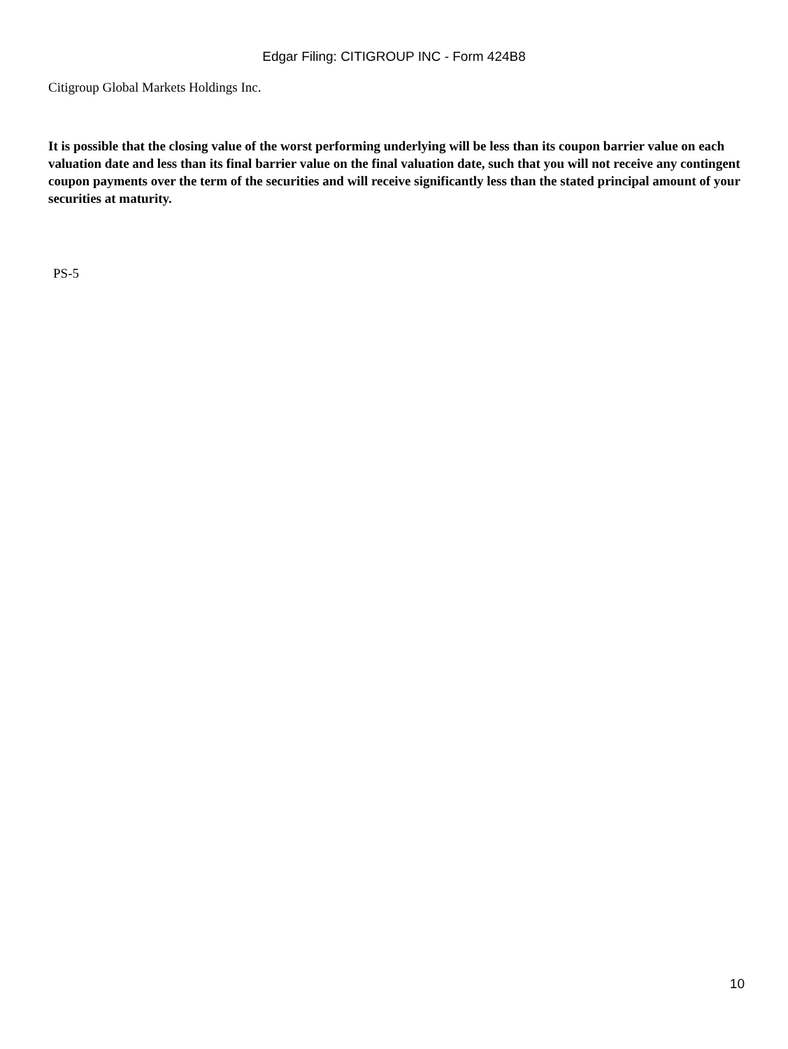Edgar Filing: CITIGROUP INC - Form 424B8
Citigroup Global Markets Holdings Inc.
It is possible that the closing value of the worst performing underlying will be less than its coupon barrier value on each valuation date and less than its final barrier value on the final valuation date, such that you will not receive any contingent coupon payments over the term of the securities and will receive significantly less than the stated principal amount of your securities at maturity.
PS-5
10